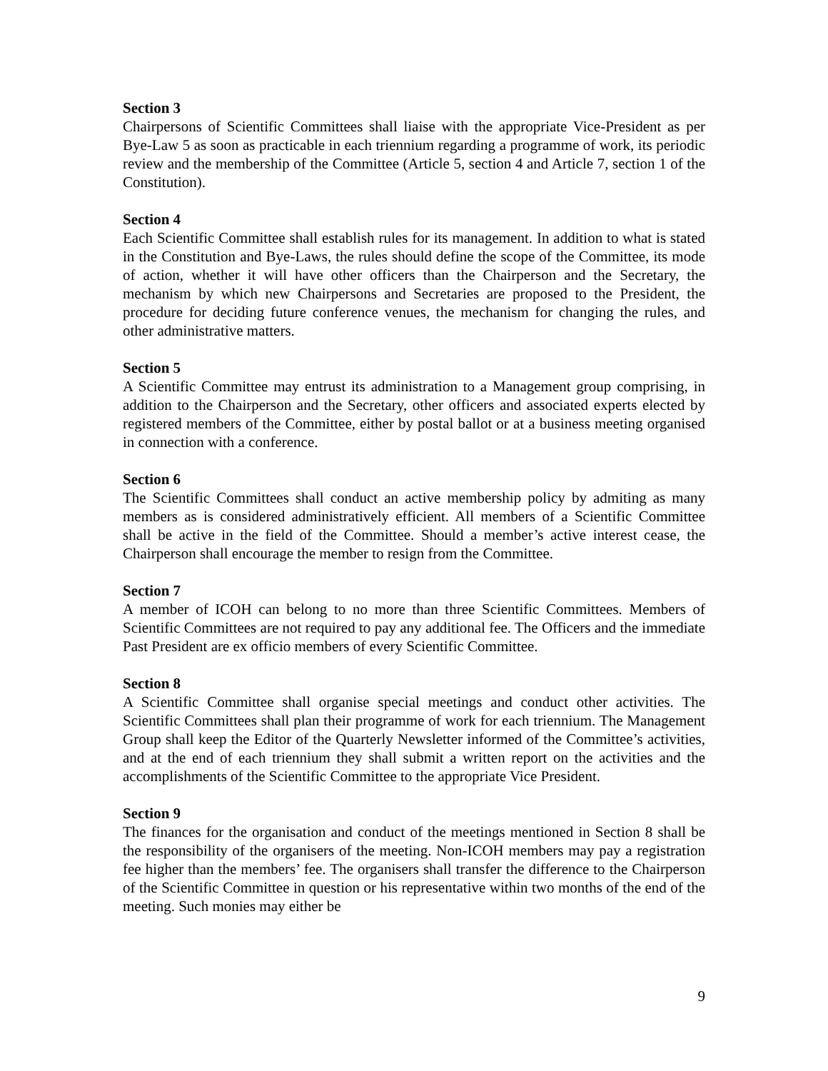Section 3
Chairpersons of Scientific Committees shall liaise with the appropriate Vice-President as per Bye-Law 5 as soon as practicable in each triennium regarding a programme of work, its periodic review and the membership of the Committee (Article 5, section 4 and Article 7, section 1 of the Constitution).
Section 4
Each Scientific Committee shall establish rules for its management. In addition to what is stated in the Constitution and Bye-Laws, the rules should define the scope of the Committee, its mode of action, whether it will have other officers than the Chairperson and the Secretary, the mechanism by which new Chairpersons and Secretaries are proposed to the President, the procedure for deciding future conference venues, the mechanism for changing the rules, and other administrative matters.
Section 5
A Scientific Committee may entrust its administration to a Management group comprising, in addition to the Chairperson and the Secretary, other officers and associated experts elected by registered members of the Committee, either by postal ballot or at a business meeting organised in connection with a conference.
Section 6
The Scientific Committees shall conduct an active membership policy by admiting as many members as is considered administratively efficient. All members of a Scientific Committee shall be active in the field of the Committee. Should a member’s active interest cease, the Chairperson shall encourage the member to resign from the Committee.
Section 7
A member of ICOH can belong to no more than three Scientific Committees. Members of Scientific Committees are not required to pay any additional fee. The Officers and the immediate Past President are ex officio members of every Scientific Committee.
Section 8
A Scientific Committee shall organise special meetings and conduct other activities. The Scientific Committees shall plan their programme of work for each triennium. The Management Group shall keep the Editor of the Quarterly Newsletter informed of the Committee’s activities, and at the end of each triennium they shall submit a written report on the activities and the accomplishments of the Scientific Committee to the appropriate Vice President.
Section 9
The finances for the organisation and conduct of the meetings mentioned in Section 8 shall be the responsibility of the organisers of the meeting. Non-ICOH members may pay a registration fee higher than the members’ fee. The organisers shall transfer the difference to the Chairperson of the Scientific Committee in question or his representative within two months of the end of the meeting. Such monies may either be
9